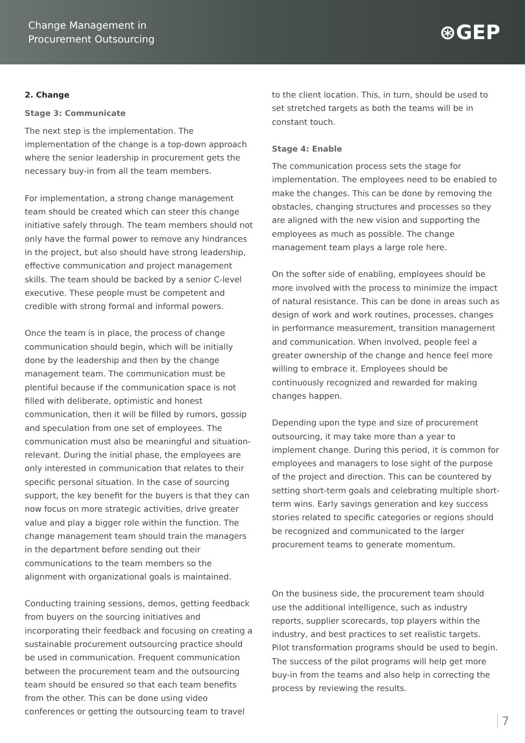Change Management in
Procurement Outsourcing
⊛GEP
2. Change
Stage 3: Communicate
The next step is the implementation. The implementation of the change is a top-down approach where the senior leadership in procurement gets the necessary buy-in from all the team members.
For implementation, a strong change management team should be created which can steer this change initiative safely through. The team members should not only have the formal power to remove any hindrances in the project, but also should have strong leadership, effective communication and project management skills. The team should be backed by a senior C-level executive. These people must be competent and credible with strong formal and informal powers.
Once the team is in place, the process of change communication should begin, which will be initially done by the leadership and then by the change management team. The communication must be plentiful because if the communication space is not filled with deliberate, optimistic and honest communication, then it will be filled by rumors, gossip and speculation from one set of employees. The communication must also be meaningful and situation-relevant. During the initial phase, the employees are only interested in communication that relates to their specific personal situation. In the case of sourcing support, the key benefit for the buyers is that they can now focus on more strategic activities, drive greater value and play a bigger role within the function. The change management team should train the managers in the department before sending out their communications to the team members so the alignment with organizational goals is maintained.
Conducting training sessions, demos, getting feedback from buyers on the sourcing initiatives and incorporating their feedback and focusing on creating a sustainable procurement outsourcing practice should be used in communication. Frequent communication between the procurement team and the outsourcing team should be ensured so that each team benefits from the other. This can be done using video conferences or getting the outsourcing team to travel
to the client location. This, in turn, should be used to set stretched targets as both the teams will be in constant touch.
Stage 4: Enable
The communication process sets the stage for implementation. The employees need to be enabled to make the changes. This can be done by removing the obstacles, changing structures and processes so they are aligned with the new vision and supporting the employees as much as possible. The change management team plays a large role here.
On the softer side of enabling, employees should be more involved with the process to minimize the impact of natural resistance. This can be done in areas such as design of work and work routines, processes, changes in performance measurement, transition management and communication. When involved, people feel a greater ownership of the change and hence feel more willing to embrace it. Employees should be continuously recognized and rewarded for making changes happen.
Depending upon the type and size of procurement outsourcing, it may take more than a year to implement change. During this period, it is common for employees and managers to lose sight of the purpose of the project and direction. This can be countered by setting short-term goals and celebrating multiple short-term wins. Early savings generation and key success stories related to specific categories or regions should be recognized and communicated to the larger procurement teams to generate momentum.
On the business side, the procurement team should use the additional intelligence, such as industry reports, supplier scorecards, top players within the industry, and best practices to set realistic targets. Pilot transformation programs should be used to begin. The success of the pilot programs will help get more buy-in from the teams and also help in correcting the process by reviewing the results.
7